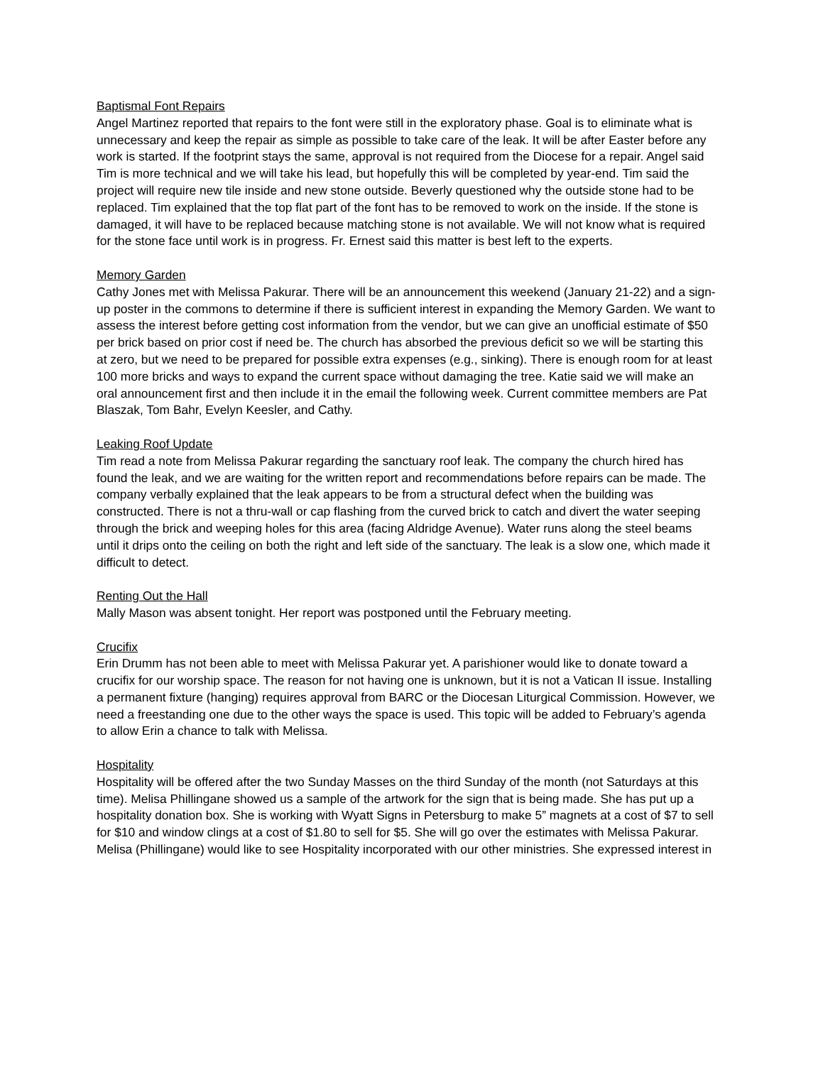Baptismal Font Repairs
Angel Martinez reported that repairs to the font were still in the exploratory phase. Goal is to eliminate what is unnecessary and keep the repair as simple as possible to take care of the leak. It will be after Easter before any work is started. If the footprint stays the same, approval is not required from the Diocese for a repair. Angel said Tim is more technical and we will take his lead, but hopefully this will be completed by year-end. Tim said the project will require new tile inside and new stone outside. Beverly questioned why the outside stone had to be replaced. Tim explained that the top flat part of the font has to be removed to work on the inside. If the stone is damaged, it will have to be replaced because matching stone is not available. We will not know what is required for the stone face until work is in progress. Fr. Ernest said this matter is best left to the experts.
Memory Garden
Cathy Jones met with Melissa Pakurar. There will be an announcement this weekend (January 21-22) and a sign-up poster in the commons to determine if there is sufficient interest in expanding the Memory Garden. We want to assess the interest before getting cost information from the vendor, but we can give an unofficial estimate of $50 per brick based on prior cost if need be. The church has absorbed the previous deficit so we will be starting this at zero, but we need to be prepared for possible extra expenses (e.g., sinking). There is enough room for at least 100 more bricks and ways to expand the current space without damaging the tree. Katie said we will make an oral announcement first and then include it in the email the following week. Current committee members are Pat Blaszak, Tom Bahr, Evelyn Keesler, and Cathy.
Leaking Roof Update
Tim read a note from Melissa Pakurar regarding the sanctuary roof leak. The company the church hired has found the leak, and we are waiting for the written report and recommendations before repairs can be made. The company verbally explained that the leak appears to be from a structural defect when the building was constructed. There is not a thru-wall or cap flashing from the curved brick to catch and divert the water seeping through the brick and weeping holes for this area (facing Aldridge Avenue). Water runs along the steel beams until it drips onto the ceiling on both the right and left side of the sanctuary. The leak is a slow one, which made it difficult to detect.
Renting Out the Hall
Mally Mason was absent tonight. Her report was postponed until the February meeting.
Crucifix
Erin Drumm has not been able to meet with Melissa Pakurar yet. A parishioner would like to donate toward a crucifix for our worship space. The reason for not having one is unknown, but it is not a Vatican II issue. Installing a permanent fixture (hanging) requires approval from BARC or the Diocesan Liturgical Commission. However, we need a freestanding one due to the other ways the space is used. This topic will be added to February’s agenda to allow Erin a chance to talk with Melissa.
Hospitality
Hospitality will be offered after the two Sunday Masses on the third Sunday of the month (not Saturdays at this time). Melisa Phillingane showed us a sample of the artwork for the sign that is being made. She has put up a hospitality donation box. She is working with Wyatt Signs in Petersburg to make 5” magnets at a cost of $7 to sell for $10 and window clings at a cost of $1.80 to sell for $5. She will go over the estimates with Melissa Pakurar. Melisa (Phillingane) would like to see Hospitality incorporated with our other ministries. She expressed interest in